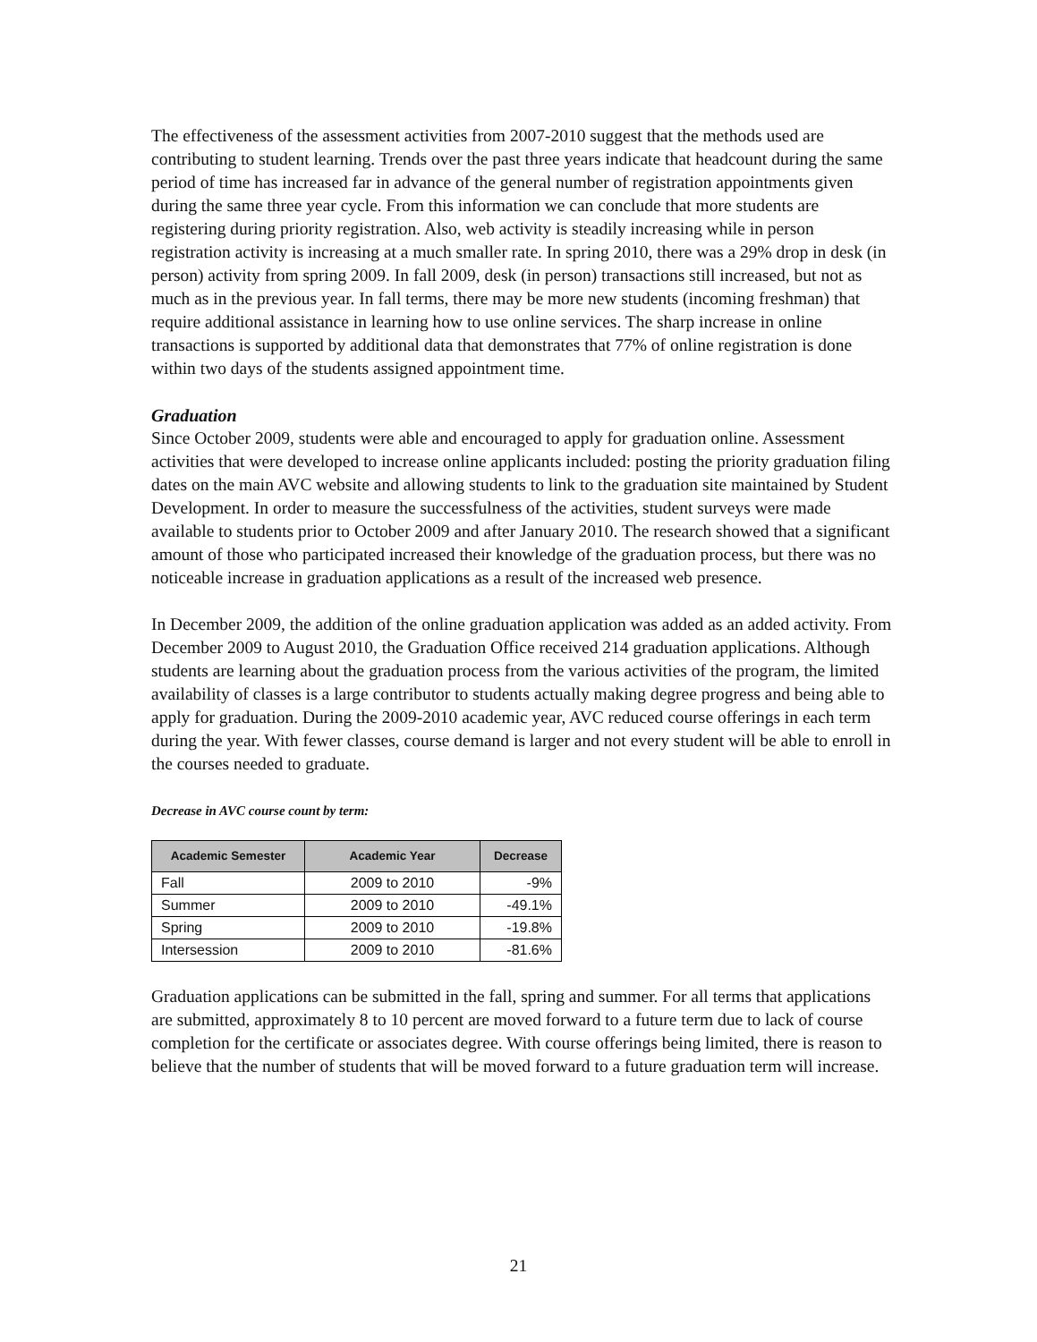The effectiveness of the assessment activities from 2007-2010 suggest that the methods used are contributing to student learning. Trends over the past three years indicate that headcount during the same period of time has increased far in advance of the general number of registration appointments given during the same three year cycle. From this information we can conclude that more students are registering during priority registration. Also, web activity is steadily increasing while in person registration activity is increasing at a much smaller rate. In spring 2010, there was a 29% drop in desk (in person) activity from spring 2009. In fall 2009, desk (in person) transactions still increased, but not as much as in the previous year. In fall terms, there may be more new students (incoming freshman) that require additional assistance in learning how to use online services. The sharp increase in online transactions is supported by additional data that demonstrates that 77% of online registration is done within two days of the students assigned appointment time.
Graduation
Since October 2009, students were able and encouraged to apply for graduation online. Assessment activities that were developed to increase online applicants included: posting the priority graduation filing dates on the main AVC website and allowing students to link to the graduation site maintained by Student Development. In order to measure the successfulness of the activities, student surveys were made available to students prior to October 2009 and after January 2010. The research showed that a significant amount of those who participated increased their knowledge of the graduation process, but there was no noticeable increase in graduation applications as a result of the increased web presence.
In December 2009, the addition of the online graduation application was added as an added activity. From December 2009 to August 2010, the Graduation Office received 214 graduation applications. Although students are learning about the graduation process from the various activities of the program, the limited availability of classes is a large contributor to students actually making degree progress and being able to apply for graduation. During the 2009-2010 academic year, AVC reduced course offerings in each term during the year. With fewer classes, course demand is larger and not every student will be able to enroll in the courses needed to graduate.
Decrease in AVC course count by term:
| Academic Semester | Academic Year | Decrease |
| --- | --- | --- |
| Fall | 2009 to 2010 | -9% |
| Summer | 2009 to 2010 | -49.1% |
| Spring | 2009 to 2010 | -19.8% |
| Intersession | 2009 to 2010 | -81.6% |
Graduation applications can be submitted in the fall, spring and summer. For all terms that applications are submitted, approximately 8 to 10 percent are moved forward to a future term due to lack of course completion for the certificate or associates degree. With course offerings being limited, there is reason to believe that the number of students that will be moved forward to a future graduation term will increase.
21